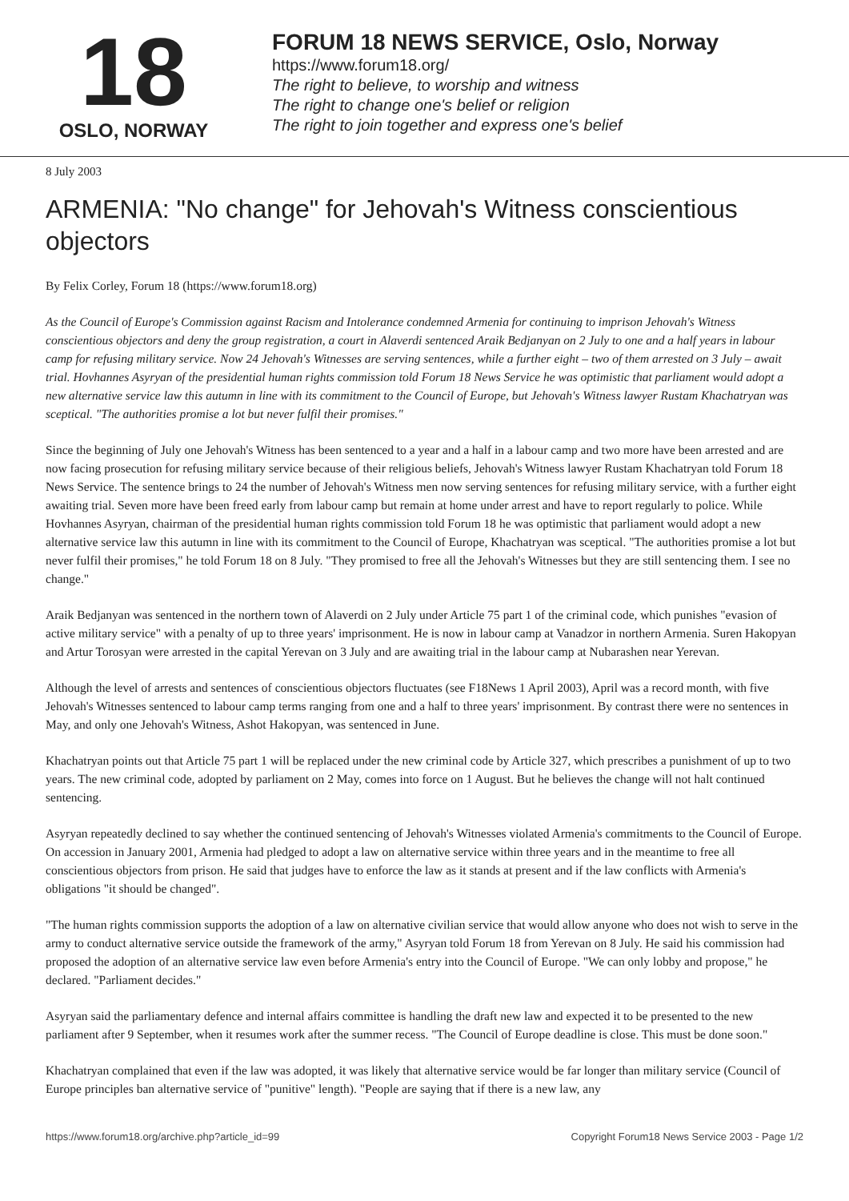18
OSLO, NORWAY
FORUM 18 NEWS SERVICE, Oslo, Norway
https://www.forum18.org/
The right to believe, to worship and witness
The right to change one's belief or religion
The right to join together and express one's belief
8 July 2003
ARMENIA: "No change" for Jehovah's Witness conscientious objectors
By Felix Corley, Forum 18 (https://www.forum18.org)
As the Council of Europe's Commission against Racism and Intolerance condemned Armenia for continuing to imprison Jehovah's Witness conscientious objectors and deny the group registration, a court in Alaverdi sentenced Araik Bedjanyan on 2 July to one and a half years in labour camp for refusing military service. Now 24 Jehovah's Witnesses are serving sentences, while a further eight – two of them arrested on 3 July – await trial. Hovhannes Asyryan of the presidential human rights commission told Forum 18 News Service he was optimistic that parliament would adopt a new alternative service law this autumn in line with its commitment to the Council of Europe, but Jehovah's Witness lawyer Rustam Khachatryan was sceptical. "The authorities promise a lot but never fulfil their promises."
Since the beginning of July one Jehovah's Witness has been sentenced to a year and a half in a labour camp and two more have been arrested and are now facing prosecution for refusing military service because of their religious beliefs, Jehovah's Witness lawyer Rustam Khachatryan told Forum 18 News Service. The sentence brings to 24 the number of Jehovah's Witness men now serving sentences for refusing military service, with a further eight awaiting trial. Seven more have been freed early from labour camp but remain at home under arrest and have to report regularly to police. While Hovhannes Asyryan, chairman of the presidential human rights commission told Forum 18 he was optimistic that parliament would adopt a new alternative service law this autumn in line with its commitment to the Council of Europe, Khachatryan was sceptical. "The authorities promise a lot but never fulfil their promises," he told Forum 18 on 8 July. "They promised to free all the Jehovah's Witnesses but they are still sentencing them. I see no change."
Araik Bedjanyan was sentenced in the northern town of Alaverdi on 2 July under Article 75 part 1 of the criminal code, which punishes "evasion of active military service" with a penalty of up to three years' imprisonment. He is now in labour camp at Vanadzor in northern Armenia. Suren Hakopyan and Artur Torosyan were arrested in the capital Yerevan on 3 July and are awaiting trial in the labour camp at Nubarashen near Yerevan.
Although the level of arrests and sentences of conscientious objectors fluctuates (see F18News 1 April 2003), April was a record month, with five Jehovah's Witnesses sentenced to labour camp terms ranging from one and a half to three years' imprisonment. By contrast there were no sentences in May, and only one Jehovah's Witness, Ashot Hakopyan, was sentenced in June.
Khachatryan points out that Article 75 part 1 will be replaced under the new criminal code by Article 327, which prescribes a punishment of up to two years. The new criminal code, adopted by parliament on 2 May, comes into force on 1 August. But he believes the change will not halt continued sentencing.
Asyryan repeatedly declined to say whether the continued sentencing of Jehovah's Witnesses violated Armenia's commitments to the Council of Europe. On accession in January 2001, Armenia had pledged to adopt a law on alternative service within three years and in the meantime to free all conscientious objectors from prison. He said that judges have to enforce the law as it stands at present and if the law conflicts with Armenia's obligations "it should be changed".
"The human rights commission supports the adoption of a law on alternative civilian service that would allow anyone who does not wish to serve in the army to conduct alternative service outside the framework of the army," Asyryan told Forum 18 from Yerevan on 8 July. He said his commission had proposed the adoption of an alternative service law even before Armenia's entry into the Council of Europe. "We can only lobby and propose," he declared. "Parliament decides."
Asyryan said the parliamentary defence and internal affairs committee is handling the draft new law and expected it to be presented to the new parliament after 9 September, when it resumes work after the summer recess. "The Council of Europe deadline is close. This must be done soon."
Khachatryan complained that even if the law was adopted, it was likely that alternative service would be far longer than military service (Council of Europe principles ban alternative service of "punitive" length). "People are saying that if there is a new law, any
https://www.forum18.org/archive.php?article_id=99 Copyright Forum18 News Service 2003 - Page 1/2